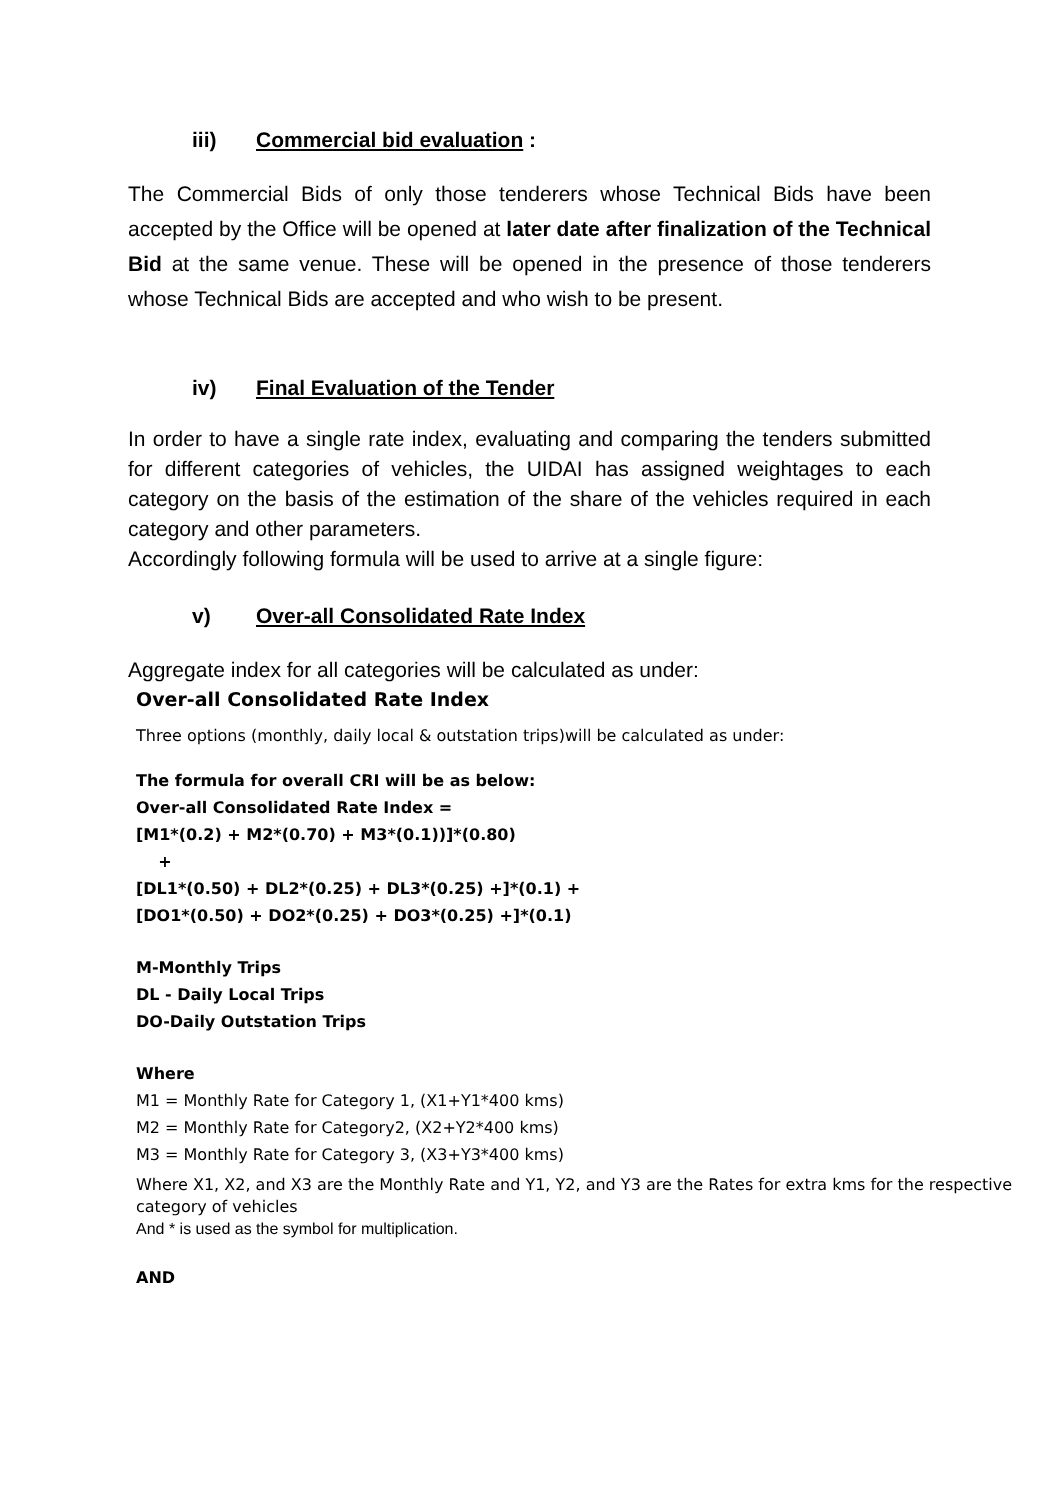iii) Commercial bid evaluation :
The Commercial Bids of only those tenderers whose Technical Bids have been accepted by the Office will be opened at later date after finalization of the Technical Bid at the same venue. These will be opened in the presence of those tenderers whose Technical Bids are accepted and who wish to be present.
iv) Final Evaluation of the Tender
In order to have a single rate index, evaluating and comparing the tenders submitted for different categories of vehicles, the UIDAI has assigned weightages to each category on the basis of the estimation of the share of the vehicles required in each category and other parameters.
Accordingly following formula will be used to arrive at a single figure:
v) Over-all Consolidated Rate Index
Aggregate index for all categories will be calculated as under:
Over-all Consolidated Rate Index
Three options (monthly, daily local & outstation trips)will be calculated as under:
The formula for overall CRI will be as below:
Over-all Consolidated Rate Index =
[M1*(0.2) + M2*(0.70) + M3*(0.1))]*(0.80)
+
[DL1*(0.50) + DL2*(0.25) + DL3*(0.25) +]*(0.1) +
[DO1*(0.50) + DO2*(0.25) + DO3*(0.25) +]*(0.1)
M-Monthly Trips
DL - Daily Local Trips
DO-Daily Outstation Trips
Where
M1 = Monthly Rate for Category 1, (X1+Y1*400 kms)
M2 = Monthly Rate for Category2, (X2+Y2*400 kms)
M3 = Monthly Rate for Category 3, (X3+Y3*400 kms)
Where X1, X2, and X3 are the Monthly Rate and Y1, Y2, and Y3 are the Rates for extra kms for the respective category of vehicles
And * is used as the symbol for multiplication.
AND